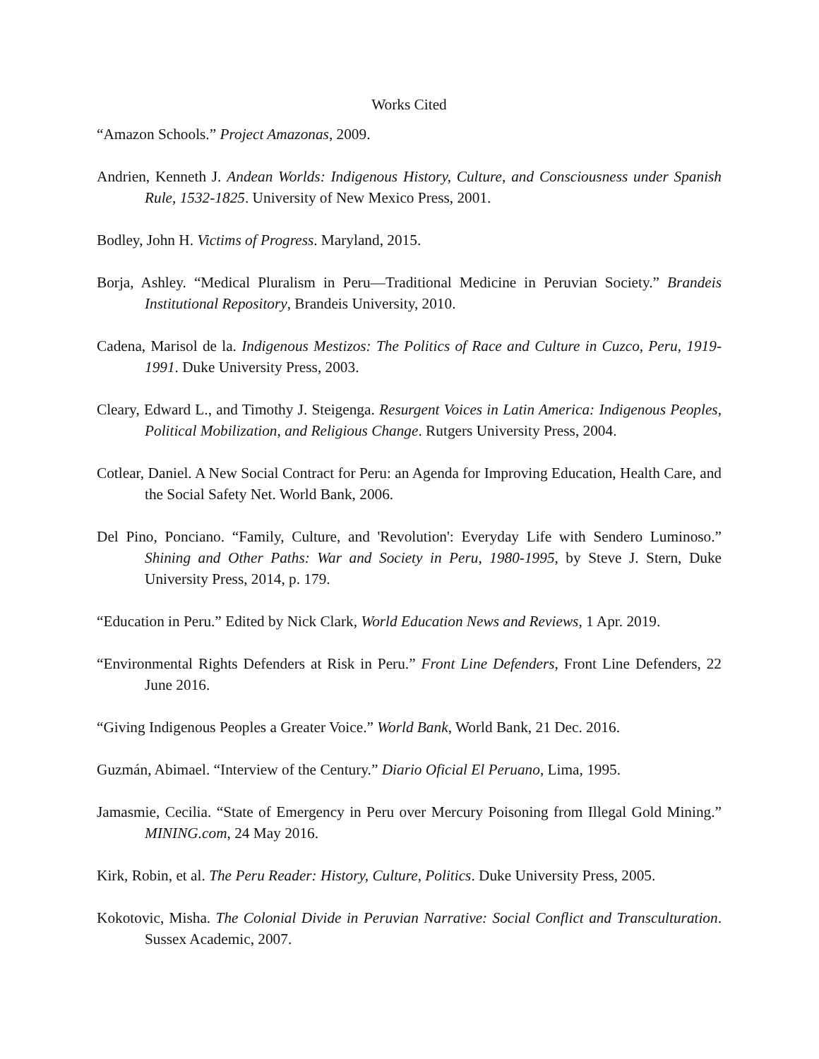Works Cited
“Amazon Schools.” Project Amazonas, 2009.
Andrien, Kenneth J. Andean Worlds: Indigenous History, Culture, and Consciousness under Spanish Rule, 1532-1825. University of New Mexico Press, 2001.
Bodley, John H. Victims of Progress. Maryland, 2015.
Borja, Ashley. “Medical Pluralism in Peru—Traditional Medicine in Peruvian Society.” Brandeis Institutional Repository, Brandeis University, 2010.
Cadena, Marisol de la. Indigenous Mestizos: The Politics of Race and Culture in Cuzco, Peru, 1919-1991. Duke University Press, 2003.
Cleary, Edward L., and Timothy J. Steigenga. Resurgent Voices in Latin America: Indigenous Peoples, Political Mobilization, and Religious Change. Rutgers University Press, 2004.
Cotlear, Daniel. A New Social Contract for Peru: an Agenda for Improving Education, Health Care, and the Social Safety Net. World Bank, 2006.
Del Pino, Ponciano. “Family, Culture, and 'Revolution': Everyday Life with Sendero Luminoso.” Shining and Other Paths: War and Society in Peru, 1980-1995, by Steve J. Stern, Duke University Press, 2014, p. 179.
“Education in Peru.” Edited by Nick Clark, World Education News and Reviews, 1 Apr. 2019.
“Environmental Rights Defenders at Risk in Peru.” Front Line Defenders, Front Line Defenders, 22 June 2016.
“Giving Indigenous Peoples a Greater Voice.” World Bank, World Bank, 21 Dec. 2016.
Guzmán, Abimael. “Interview of the Century.” Diario Oficial El Peruano, Lima, 1995.
Jamasmie, Cecilia. “State of Emergency in Peru over Mercury Poisoning from Illegal Gold Mining.” MINING.com, 24 May 2016.
Kirk, Robin, et al. The Peru Reader: History, Culture, Politics. Duke University Press, 2005.
Kokotovic, Misha. The Colonial Divide in Peruvian Narrative: Social Conflict and Transculturation. Sussex Academic, 2007.